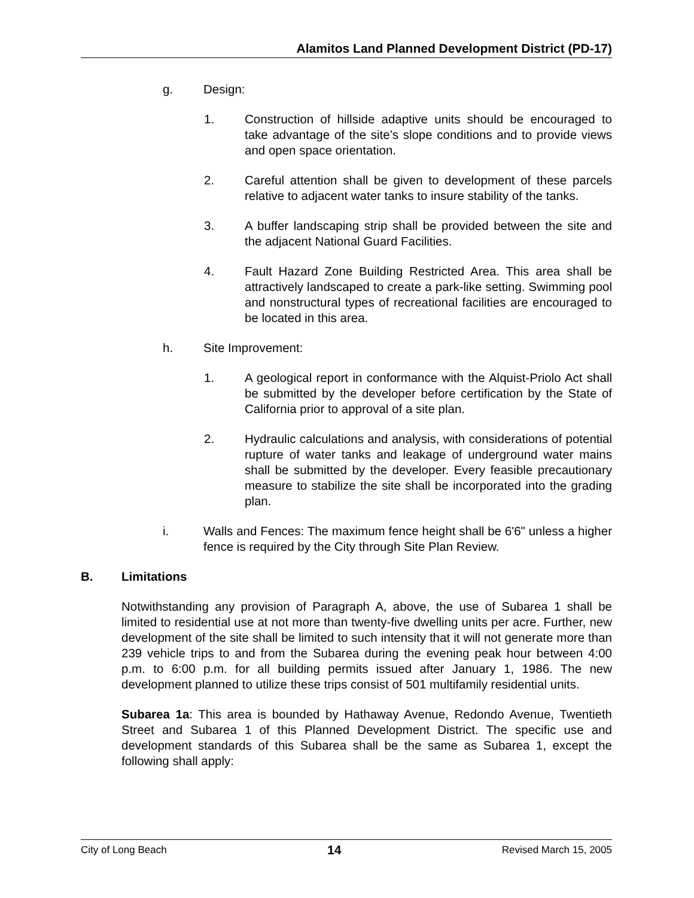Alamitos Land Planned Development District (PD-17)
g. Design:
1. Construction of hillside adaptive units should be encouraged to take advantage of the site’s slope conditions and to provide views and open space orientation.
2. Careful attention shall be given to development of these parcels relative to adjacent water tanks to insure stability of the tanks.
3. A buffer landscaping strip shall be provided between the site and the adjacent National Guard Facilities.
4. Fault Hazard Zone Building Restricted Area. This area shall be attractively landscaped to create a park-like setting. Swimming pool and nonstructural types of recreational facilities are encouraged to be located in this area.
h. Site Improvement:
1. A geological report in conformance with the Alquist-Priolo Act shall be submitted by the developer before certification by the State of California prior to approval of a site plan.
2. Hydraulic calculations and analysis, with considerations of potential rupture of water tanks and leakage of underground water mains shall be submitted by the developer. Every feasible precautionary measure to stabilize the site shall be incorporated into the grading plan.
i. Walls and Fences: The maximum fence height shall be 6'6" unless a higher fence is required by the City through Site Plan Review.
B. Limitations
Notwithstanding any provision of Paragraph A, above, the use of Subarea 1 shall be limited to residential use at not more than twenty-five dwelling units per acre. Further, new development of the site shall be limited to such intensity that it will not generate more than 239 vehicle trips to and from the Subarea during the evening peak hour between 4:00 p.m. to 6:00 p.m. for all building permits issued after January 1, 1986. The new development planned to utilize these trips consist of 501 multifamily residential units.
Subarea 1a: This area is bounded by Hathaway Avenue, Redondo Avenue, Twentieth Street and Subarea 1 of this Planned Development District. The specific use and development standards of this Subarea shall be the same as Subarea 1, except the following shall apply:
City of Long Beach 14 Revised March 15, 2005